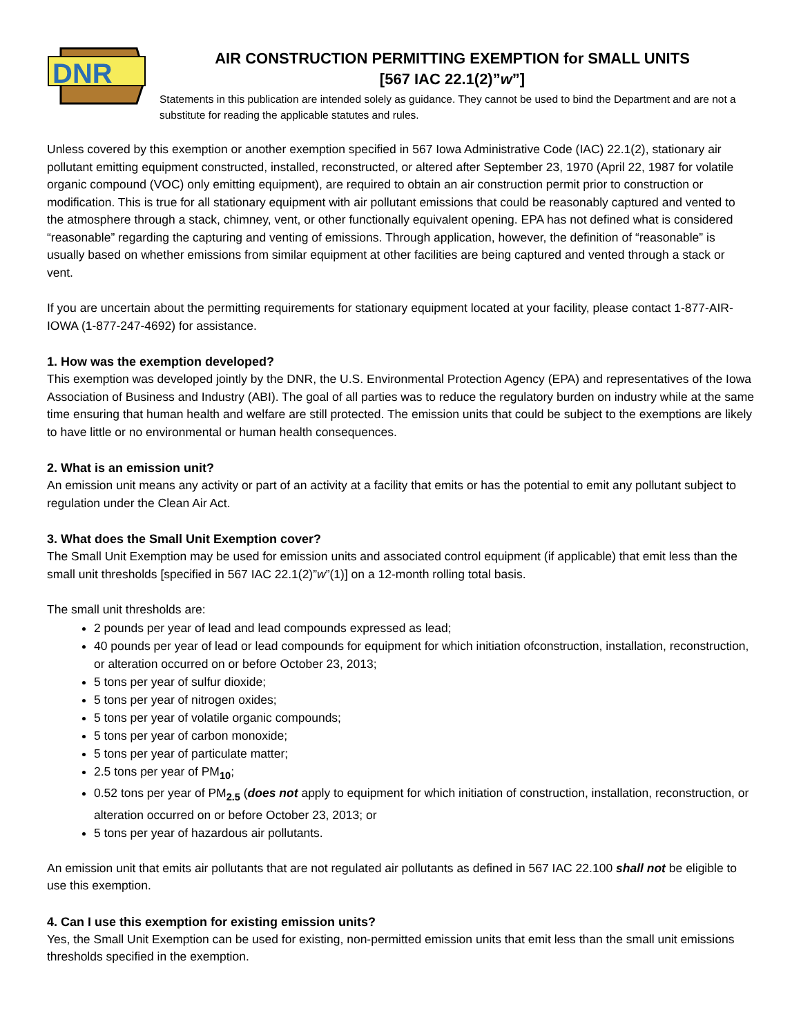DNR
AIR CONSTRUCTION PERMITTING EXEMPTION for SMALL UNITS
[567 IAC 22.1(2)”w”]
Statements in this publication are intended solely as guidance. They cannot be used to bind the Department and are not a substitute for reading the applicable statutes and rules.
Unless covered by this exemption or another exemption specified in 567 Iowa Administrative Code (IAC) 22.1(2), stationary air pollutant emitting equipment constructed, installed, reconstructed, or altered after September 23, 1970 (April 22, 1987 for volatile organic compound (VOC) only emitting equipment), are required to obtain an air construction permit prior to construction or modification. This is true for all stationary equipment with air pollutant emissions that could be reasonably captured and vented to the atmosphere through a stack, chimney, vent, or other functionally equivalent opening. EPA has not defined what is considered “reasonable” regarding the capturing and venting of emissions. Through application, however, the definition of “reasonable” is usually based on whether emissions from similar equipment at other facilities are being captured and vented through a stack or vent.
If you are uncertain about the permitting requirements for stationary equipment located at your facility, please contact 1-877-AIR-IOWA (1-877-247-4692) for assistance.
1. How was the exemption developed?
This exemption was developed jointly by the DNR, the U.S. Environmental Protection Agency (EPA) and representatives of the Iowa Association of Business and Industry (ABI). The goal of all parties was to reduce the regulatory burden on industry while at the same time ensuring that human health and welfare are still protected. The emission units that could be subject to the exemptions are likely to have little or no environmental or human health consequences.
2. What is an emission unit?
An emission unit means any activity or part of an activity at a facility that emits or has the potential to emit any pollutant subject to regulation under the Clean Air Act.
3. What does the Small Unit Exemption cover?
The Small Unit Exemption may be used for emission units and associated control equipment (if applicable) that emit less than the small unit thresholds [specified in 567 IAC 22.1(2)”w”(1)] on a 12-month rolling total basis.
The small unit thresholds are:
2 pounds per year of lead and lead compounds expressed as lead;
40 pounds per year of lead or lead compounds for equipment for which initiation ofconstruction, installation, reconstruction, or alteration occurred on or before October 23, 2013;
5 tons per year of sulfur dioxide;
5 tons per year of nitrogen oxides;
5 tons per year of volatile organic compounds;
5 tons per year of carbon monoxide;
5 tons per year of particulate matter;
2.5 tons per year of PM<sub>10</sub>;
0.52 tons per year of PM<sub>2.5</sub> (does not apply to equipment for which initiation of construction, installation, reconstruction, or alteration occurred on or before October 23, 2013; or
5 tons per year of hazardous air pollutants.
An emission unit that emits air pollutants that are not regulated air pollutants as defined in 567 IAC 22.100 shall not be eligible to use this exemption.
4. Can I use this exemption for existing emission units?
Yes, the Small Unit Exemption can be used for existing, non-permitted emission units that emit less than the small unit emissions thresholds specified in the exemption.